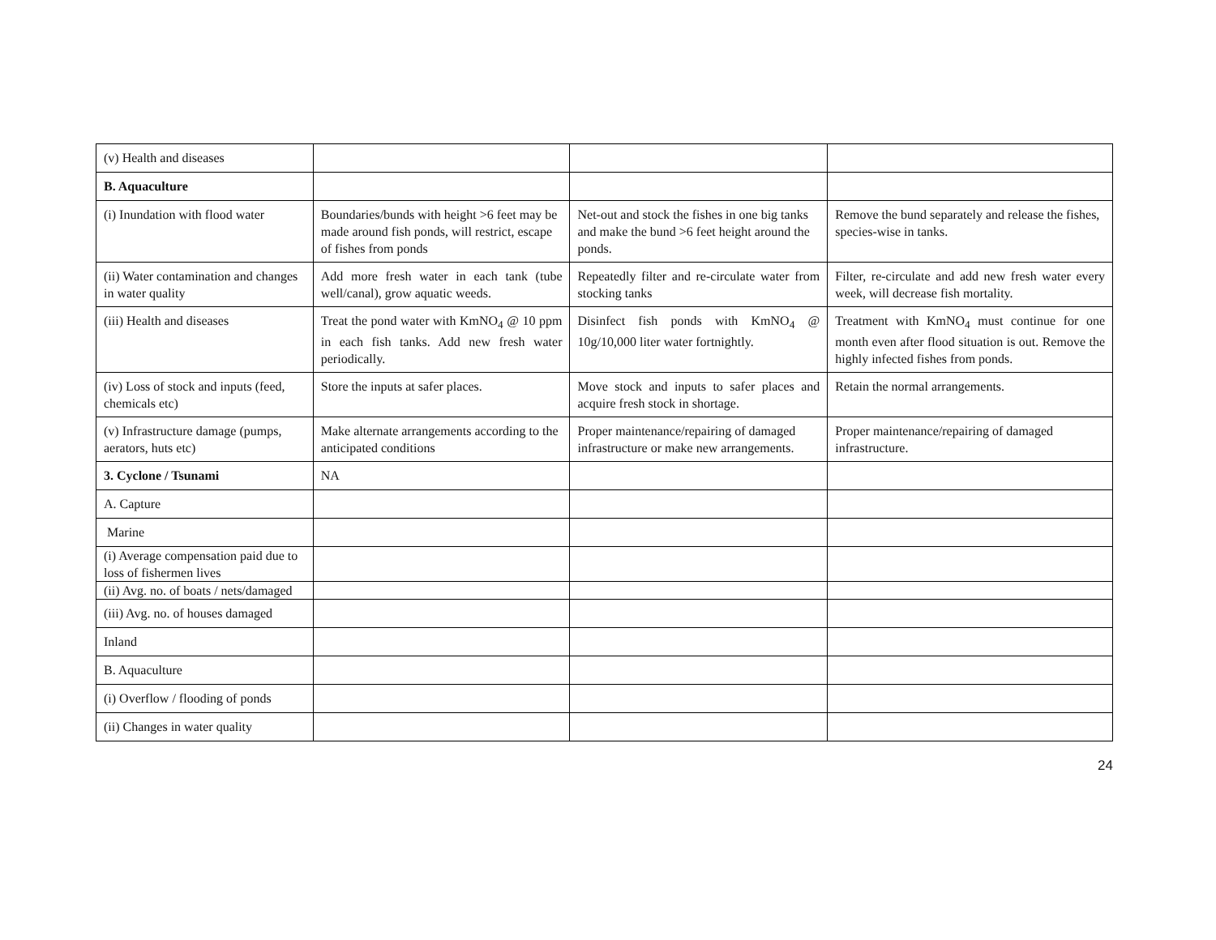| (v) Health and diseases | | | |
| B. Aquaculture | | | |
| (i) Inundation with flood water | Boundaries/bunds with height >6 feet may be made around fish ponds, will restrict, escape of fishes from ponds | Net-out and stock the fishes in one big tanks and make the bund >6 feet height around the ponds. | Remove the bund separately and release the fishes, species-wise in tanks. |
| (ii) Water contamination and changes in water quality | Add more fresh water in each tank (tube well/canal), grow aquatic weeds. | Repeatedly filter and re-circulate water from stocking tanks | Filter, re-circulate and add new fresh water every week, will decrease fish mortality. |
| (iii) Health and diseases | Treat the pond water with KmNO<sub>4</sub> @ 10 ppm in each fish tanks. Add new fresh water periodically. | Disinfect fish ponds with KmNO<sub>4</sub> @ 10g/10,000 liter water fortnightly. | Treatment with KmNO<sub>4</sub> must continue for one month even after flood situation is out. Remove the highly infected fishes from ponds. |
| (iv) Loss of stock and inputs (feed, chemicals etc) | Store the inputs at safer places. | Move stock and inputs to safer places and acquire fresh stock in shortage. | Retain the normal arrangements. |
| (v) Infrastructure damage (pumps, aerators, huts etc) | Make alternate arrangements according to the anticipated conditions | Proper maintenance/repairing of damaged infrastructure or make new arrangements. | Proper maintenance/repairing of damaged infrastructure. |
| 3. Cyclone / Tsunami | NA | | |
| A. Capture | | | |
| Marine | | | |
| (i) Average compensation paid due to loss of fishermen lives | | | |
| (ii) Avg. no. of boats / nets/damaged | | | |
| (iii) Avg. no. of houses damaged | | | |
| Inland | | | |
| B. Aquaculture | | | |
| (i) Overflow / flooding of ponds | | | |
| (ii) Changes in water quality | | | |
24